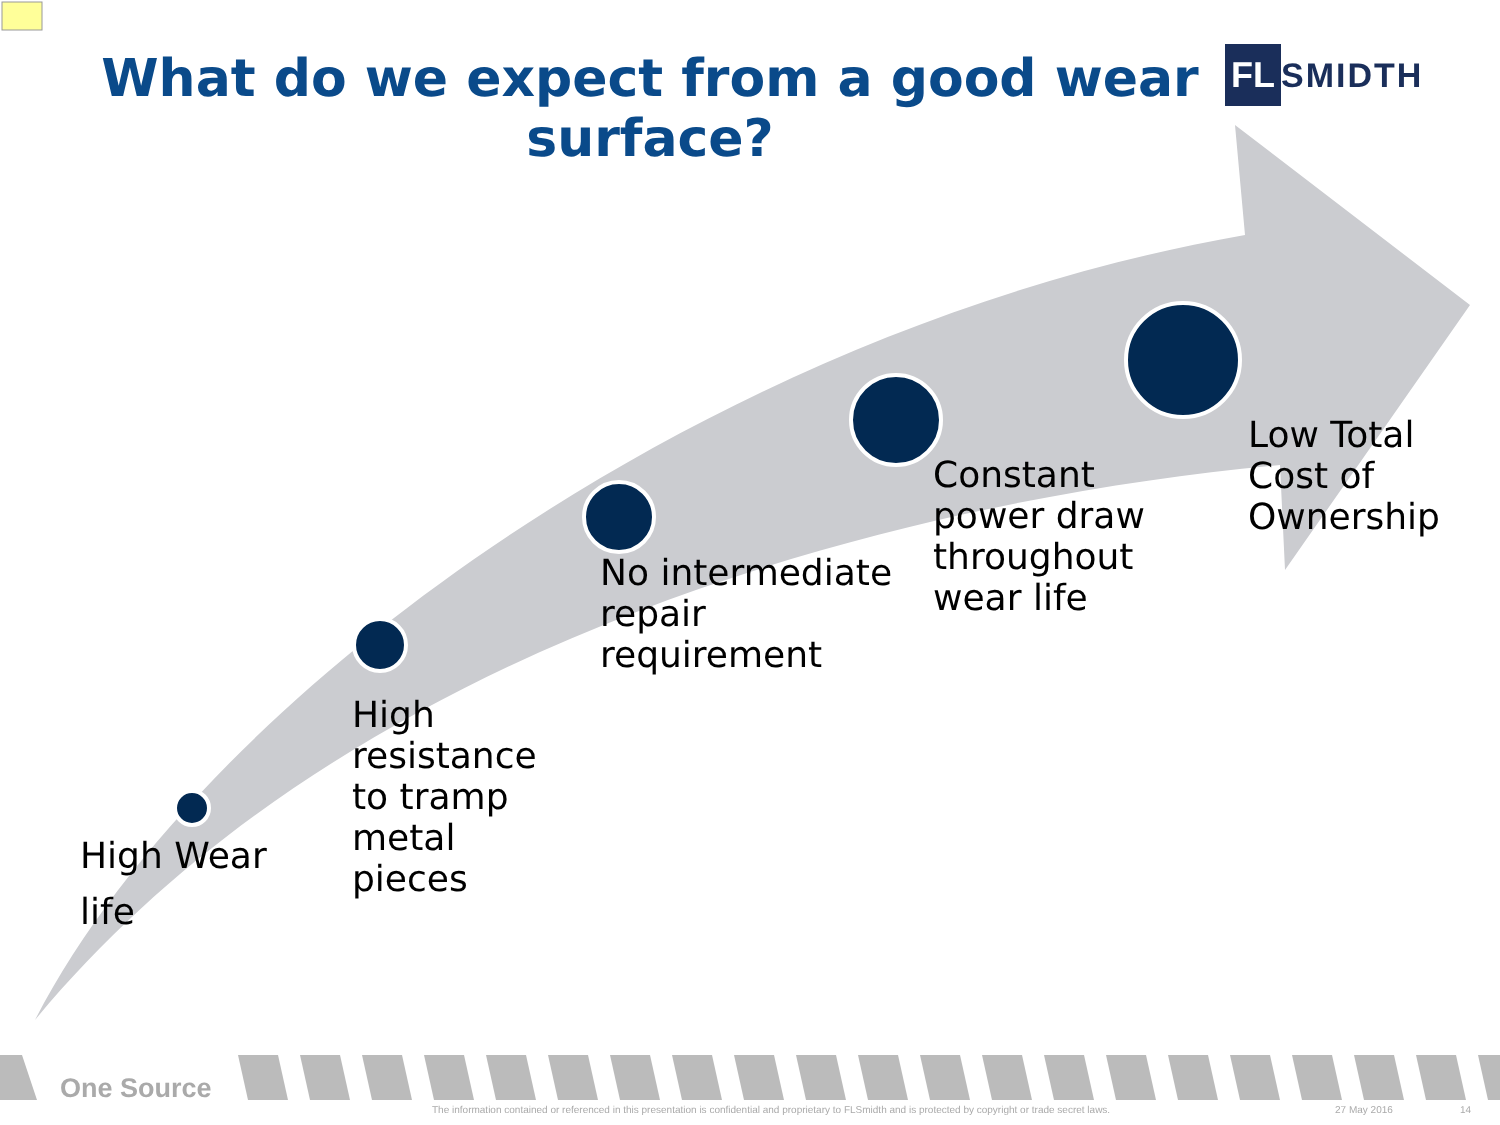What do we expect from a good wear surface?
FL SMIDTH
High Wear
life
High
resistance
to tramp
metal
pieces
No intermediate
repair
requirement
Constant
power draw
throughout
wear life
Low Total
Cost of
Ownership
One Source
The information contained or referenced in this presentation is confidential and proprietary to FLSmidth and is protected by copyright or trade secret laws.
27 May 2016 14